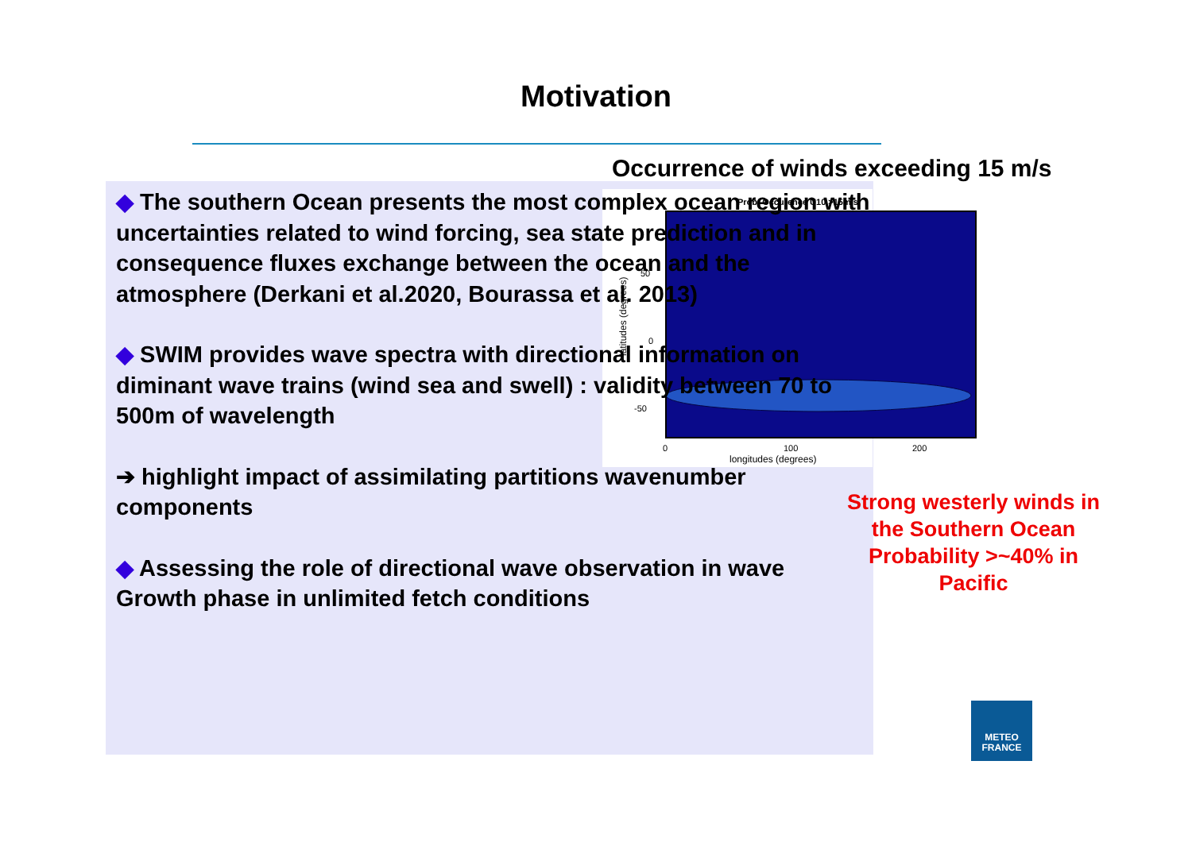Motivation
Occurrence of winds exceeding 15 m/s
Prob. Occurence U10 >15m/s
50
0
-50
0
100
200
longitudes (degrees)
latitudes (degrees)
◆ The southern Ocean presents the most complex ocean region with uncertainties related to wind forcing, sea state prediction and in consequence fluxes exchange between the ocean and the atmosphere (Derkani et al.2020, Bourassa et al. 2013)
◆ SWIM provides wave spectra with directional information on diminant wave trains (wind sea and swell) : validity between 70 to 500m of wavelength
➔ highlight impact of assimilating partitions wavenumber components
◆ Assessing the role of directional wave observation in wave Growth phase in unlimited fetch conditions
Strong westerly winds in the Southern Ocean Probability >~40% in Pacific
METEO
FRANCE